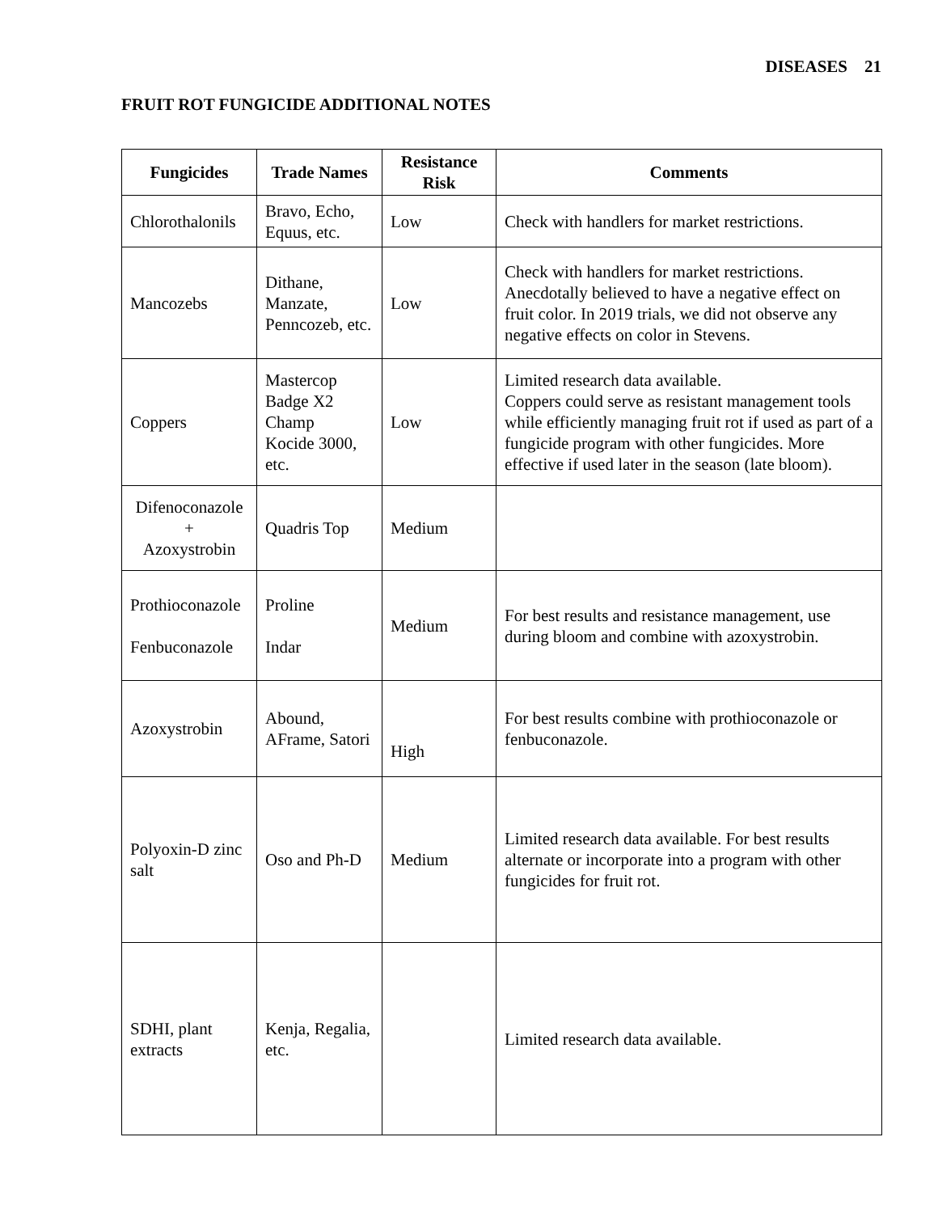DISEASES 21
FRUIT ROT FUNGICIDE ADDITIONAL NOTES
| Fungicides | Trade Names | Resistance Risk | Comments |
| --- | --- | --- | --- |
| Chlorothalonils | Bravo, Echo, Equus, etc. | Low | Check with handlers for market restrictions. |
| Mancozebs | Dithane, Manzate, Penncozeb, etc. | Low | Check with handlers for market restrictions. Anecdotally believed to have a negative effect on fruit color. In 2019 trials, we did not observe any negative effects on color in Stevens. |
| Coppers | Mastercop Badge X2 Champ Kocide 3000, etc. | Low | Limited research data available. Coppers could serve as resistant management tools while efficiently managing fruit rot if used as part of a fungicide program with other fungicides. More effective if used later in the season (late bloom). |
| Difenoconazole + Azoxystrobin | Quadris Top | Medium | |
| Prothioconazole Fenbuconazole | Proline Indar | Medium | For best results and resistance management, use during bloom and combine with azoxystrobin. |
| Azoxystrobin | Abound, AFrame, Satori | High | For best results combine with prothioconazole or fenbuconazole. |
| Polyoxin-D zinc salt | Oso and Ph-D | Medium | Limited research data available. For best results alternate or incorporate into a program with other fungicides for fruit rot. |
| SDHI, plant extracts | Kenja, Regalia, etc. | | Limited research data available. |